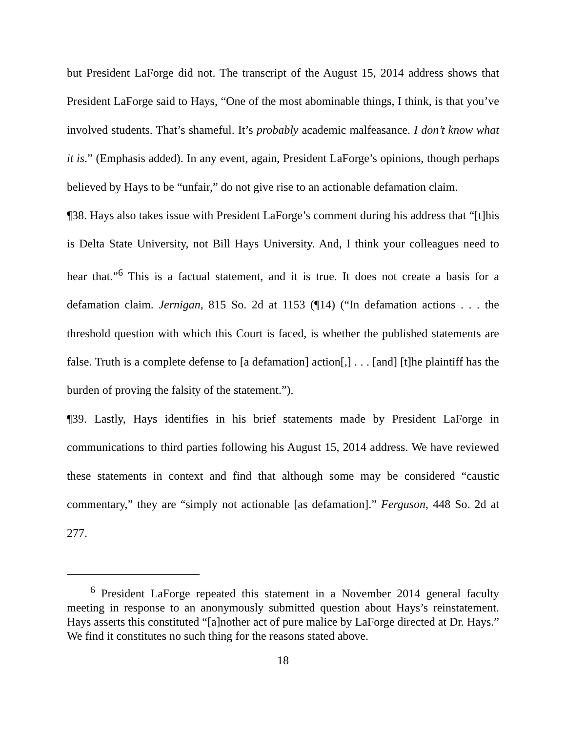but President LaForge did not. The transcript of the August 15, 2014 address shows that President LaForge said to Hays, “One of the most abominable things, I think, is that you’ve involved students. That’s shameful. It’s probably academic malfeasance. I don’t know what it is.” (Emphasis added). In any event, again, President LaForge’s opinions, though perhaps believed by Hays to be “unfair,” do not give rise to an actionable defamation claim.
¶38. Hays also takes issue with President LaForge’s comment during his address that “[t]his is Delta State University, not Bill Hays University. And, I think your colleagues need to hear that.”<sup>6</sup> This is a factual statement, and it is true. It does not create a basis for a defamation claim. Jernigan, 815 So. 2d at 1153 (¶14) (“In defamation actions . . . the threshold question with which this Court is faced, is whether the published statements are false. Truth is a complete defense to [a defamation] action[,] . . . [and] [t]he plaintiff has the burden of proving the falsity of the statement.”).
¶39. Lastly, Hays identifies in his brief statements made by President LaForge in communications to third parties following his August 15, 2014 address. We have reviewed these statements in context and find that although some may be considered “caustic commentary,” they are “simply not actionable [as defamation].” Ferguson, 448 So. 2d at 277.
<sup>6</sup> President LaForge repeated this statement in a November 2014 general faculty meeting in response to an anonymously submitted question about Hays’s reinstatement. Hays asserts this constituted “[a]nother act of pure malice by LaForge directed at Dr. Hays.” We find it constitutes no such thing for the reasons stated above.
18